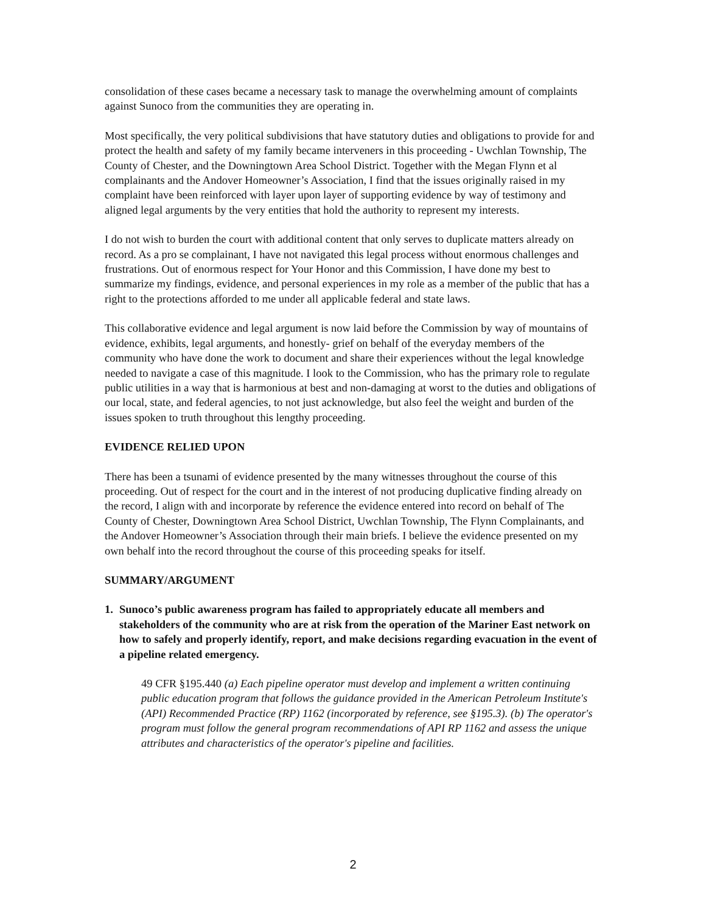consolidation of these cases became a necessary task to manage the overwhelming amount of complaints against Sunoco from the communities they are operating in.
Most specifically, the very political subdivisions that have statutory duties and obligations to provide for and protect the health and safety of my family became interveners in this proceeding - Uwchlan Township, The County of Chester, and the Downingtown Area School District. Together with the Megan Flynn et al complainants and the Andover Homeowner’s Association, I find that the issues originally raised in my complaint have been reinforced with layer upon layer of supporting evidence by way of testimony and aligned legal arguments by the very entities that hold the authority to represent my interests.
I do not wish to burden the court with additional content that only serves to duplicate matters already on record. As a pro se complainant, I have not navigated this legal process without enormous challenges and frustrations. Out of enormous respect for Your Honor and this Commission, I have done my best to summarize my findings, evidence, and personal experiences in my role as a member of the public that has a right to the protections afforded to me under all applicable federal and state laws.
This collaborative evidence and legal argument is now laid before the Commission by way of mountains of evidence, exhibits, legal arguments, and honestly- grief on behalf of the everyday members of the community who have done the work to document and share their experiences without the legal knowledge needed to navigate a case of this magnitude. I look to the Commission, who has the primary role to regulate public utilities in a way that is harmonious at best and non-damaging at worst to the duties and obligations of our local, state, and federal agencies, to not just acknowledge, but also feel the weight and burden of the issues spoken to truth throughout this lengthy proceeding.
EVIDENCE RELIED UPON
There has been a tsunami of evidence presented by the many witnesses throughout the course of this proceeding. Out of respect for the court and in the interest of not producing duplicative finding already on the record, I align with and incorporate by reference the evidence entered into record on behalf of The County of Chester, Downingtown Area School District, Uwchlan Township, The Flynn Complainants, and the Andover Homeowner’s Association through their main briefs. I believe the evidence presented on my own behalf into the record throughout the course of this proceeding speaks for itself.
SUMMARY/ARGUMENT
1. Sunoco’s public awareness program has failed to appropriately educate all members and stakeholders of the community who are at risk from the operation of the Mariner East network on how to safely and properly identify, report, and make decisions regarding evacuation in the event of a pipeline related emergency.
49 CFR §195.440 (a) Each pipeline operator must develop and implement a written continuing public education program that follows the guidance provided in the American Petroleum Institute's (API) Recommended Practice (RP) 1162 (incorporated by reference, see §195.3). (b) The operator's program must follow the general program recommendations of API RP 1162 and assess the unique attributes and characteristics of the operator's pipeline and facilities.
2